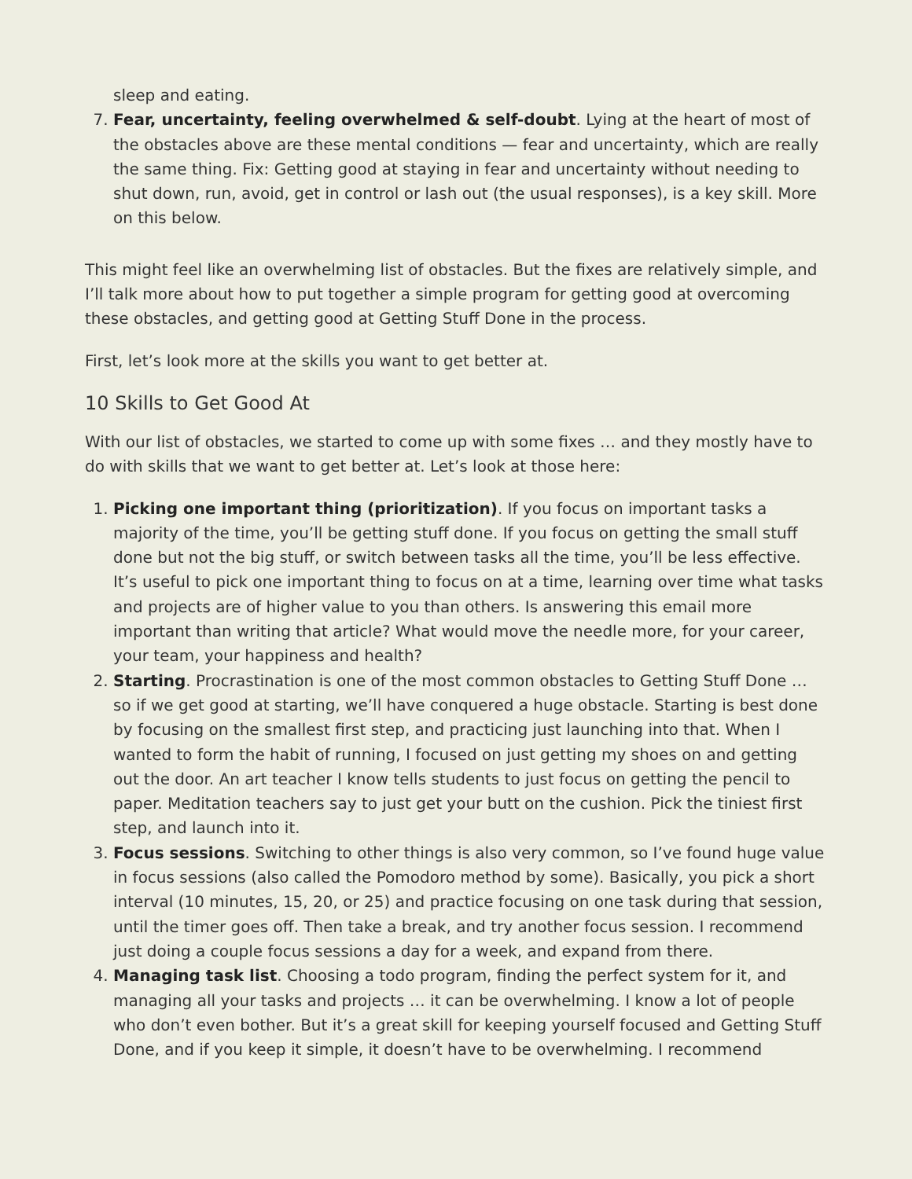sleep and eating.
7. Fear, uncertainty, feeling overwhelmed & self-doubt. Lying at the heart of most of the obstacles above are these mental conditions — fear and uncertainty, which are really the same thing. Fix: Getting good at staying in fear and uncertainty without needing to shut down, run, avoid, get in control or lash out (the usual responses), is a key skill. More on this below.
This might feel like an overwhelming list of obstacles. But the fixes are relatively simple, and I’ll talk more about how to put together a simple program for getting good at overcoming these obstacles, and getting good at Getting Stuff Done in the process.
First, let’s look more at the skills you want to get better at.
10 Skills to Get Good At
With our list of obstacles, we started to come up with some fixes … and they mostly have to do with skills that we want to get better at. Let’s look at those here:
1. Picking one important thing (prioritization). If you focus on important tasks a majority of the time, you’ll be getting stuff done. If you focus on getting the small stuff done but not the big stuff, or switch between tasks all the time, you’ll be less effective. It’s useful to pick one important thing to focus on at a time, learning over time what tasks and projects are of higher value to you than others. Is answering this email more important than writing that article? What would move the needle more, for your career, your team, your happiness and health?
2. Starting. Procrastination is one of the most common obstacles to Getting Stuff Done … so if we get good at starting, we’ll have conquered a huge obstacle. Starting is best done by focusing on the smallest first step, and practicing just launching into that. When I wanted to form the habit of running, I focused on just getting my shoes on and getting out the door. An art teacher I know tells students to just focus on getting the pencil to paper. Meditation teachers say to just get your butt on the cushion. Pick the tiniest first step, and launch into it.
3. Focus sessions. Switching to other things is also very common, so I’ve found huge value in focus sessions (also called the Pomodoro method by some). Basically, you pick a short interval (10 minutes, 15, 20, or 25) and practice focusing on one task during that session, until the timer goes off. Then take a break, and try another focus session. I recommend just doing a couple focus sessions a day for a week, and expand from there.
4. Managing task list. Choosing a todo program, finding the perfect system for it, and managing all your tasks and projects … it can be overwhelming. I know a lot of people who don’t even bother. But it’s a great skill for keeping yourself focused and Getting Stuff Done, and if you keep it simple, it doesn’t have to be overwhelming. I recommend